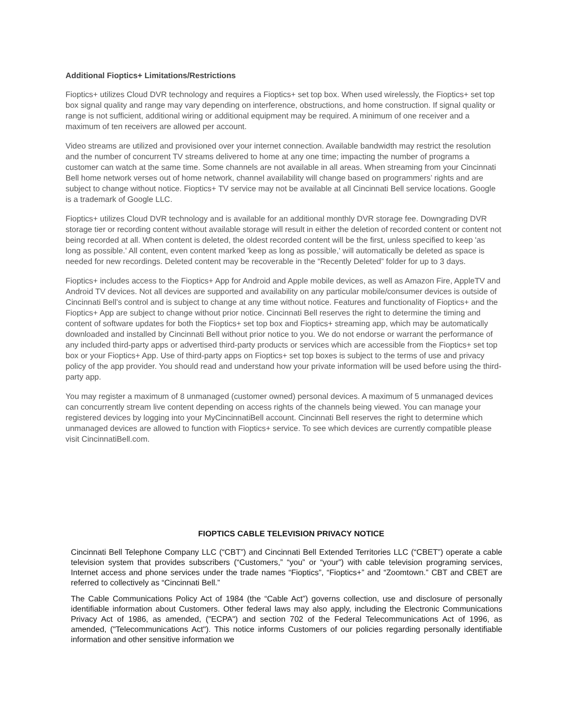Additional Fioptics+ Limitations/Restrictions
Fioptics+ utilizes Cloud DVR technology and requires a Fioptics+ set top box. When used wirelessly, the Fioptics+ set top box signal quality and range may vary depending on interference, obstructions, and home construction. If signal quality or range is not sufficient, additional wiring or additional equipment may be required. A minimum of one receiver and a maximum of ten receivers are allowed per account.
Video streams are utilized and provisioned over your internet connection. Available bandwidth may restrict the resolution and the number of concurrent TV streams delivered to home at any one time; impacting the number of programs a customer can watch at the same time. Some channels are not available in all areas. When streaming from your Cincinnati Bell home network verses out of home network, channel availability will change based on programmers’ rights and are subject to change without notice. Fioptics+ TV service may not be available at all Cincinnati Bell service locations. Google is a trademark of Google LLC.
Fioptics+ utilizes Cloud DVR technology and is available for an additional monthly DVR storage fee. Downgrading DVR storage tier or recording content without available storage will result in either the deletion of recorded content or content not being recorded at all. When content is deleted, the oldest recorded content will be the first, unless specified to keep 'as long as possible.' All content, even content marked 'keep as long as possible,' will automatically be deleted as space is needed for new recordings. Deleted content may be recoverable in the “Recently Deleted” folder for up to 3 days.
Fioptics+ includes access to the Fioptics+ App for Android and Apple mobile devices, as well as Amazon Fire, AppleTV and Android TV devices. Not all devices are supported and availability on any particular mobile/consumer devices is outside of Cincinnati Bell’s control and is subject to change at any time without notice. Features and functionality of Fioptics+ and the Fioptics+ App are subject to change without prior notice. Cincinnati Bell reserves the right to determine the timing and content of software updates for both the Fioptics+ set top box and Fioptics+ streaming app, which may be automatically downloaded and installed by Cincinnati Bell without prior notice to you. We do not endorse or warrant the performance of any included third-party apps or advertised third-party products or services which are accessible from the Fioptics+ set top box or your Fioptics+ App. Use of third-party apps on Fioptics+ set top boxes is subject to the terms of use and privacy policy of the app provider. You should read and understand how your private information will be used before using the third-party app.
You may register a maximum of 8 unmanaged (customer owned) personal devices. A maximum of 5 unmanaged devices can concurrently stream live content depending on access rights of the channels being viewed. You can manage your registered devices by logging into your MyCincinnatiBell account. Cincinnati Bell reserves the right to determine which unmanaged devices are allowed to function with Fioptics+ service. To see which devices are currently compatible please visit CincinnatiBell.com.
FIOPTICS CABLE TELEVISION PRIVACY NOTICE
Cincinnati Bell Telephone Company LLC (“CBT”) and Cincinnati Bell Extended Territories LLC (“CBET”) operate a cable television system that provides subscribers (“Customers,” “you” or “your”) with cable television programing services, Internet access and phone services under the trade names “Fioptics”, “Fioptics+” and “Zoomtown.” CBT and CBET are referred to collectively as “Cincinnati Bell.”
The Cable Communications Policy Act of 1984 (the “Cable Act”) governs collection, use and disclosure of personally identifiable information about Customers. Other federal laws may also apply, including the Electronic Communications Privacy Act of 1986, as amended, ("ECPA") and section 702 of the Federal Telecommunications Act of 1996, as amended, ("Telecommunications Act"). This notice informs Customers of our policies regarding personally identifiable information and other sensitive information we